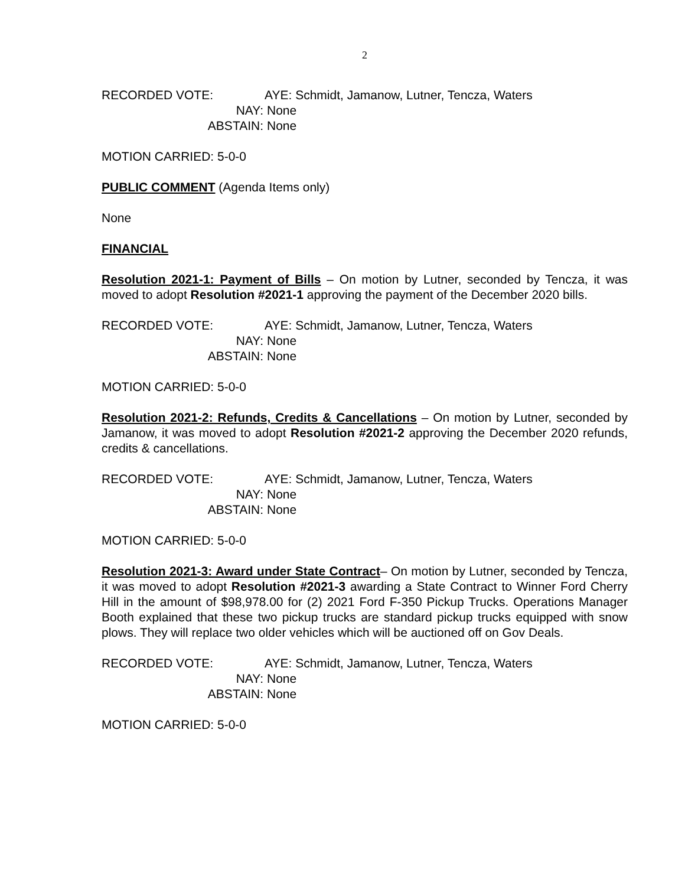2
RECORDED VOTE:
AYE: Schmidt, Jamanow, Lutner, Tencza, Waters
NAY:
None
ABSTAIN:
None
MOTION CARRIED: 5-0-0
PUBLIC COMMENT (Agenda Items only)
None
FINANCIAL
Resolution 2021-1: Payment of Bills – On motion by Lutner, seconded by Tencza, it was moved to adopt Resolution #2021-1 approving the payment of the December 2020 bills.
RECORDED VOTE:
AYE: Schmidt, Jamanow, Lutner, Tencza, Waters
NAY:
None
ABSTAIN:
None
MOTION CARRIED: 5-0-0
Resolution 2021-2: Refunds, Credits & Cancellations – On motion by Lutner, seconded by Jamanow, it was moved to adopt Resolution #2021-2 approving the December 2020 refunds, credits & cancellations.
RECORDED VOTE:
AYE: Schmidt, Jamanow, Lutner, Tencza, Waters
NAY:
None
ABSTAIN:
None
MOTION CARRIED: 5-0-0
Resolution 2021-3: Award under State Contract– On motion by Lutner, seconded by Tencza, it was moved to adopt Resolution #2021-3 awarding a State Contract to Winner Ford Cherry Hill in the amount of $98,978.00 for (2) 2021 Ford F-350 Pickup Trucks. Operations Manager Booth explained that these two pickup trucks are standard pickup trucks equipped with snow plows. They will replace two older vehicles which will be auctioned off on Gov Deals.
RECORDED VOTE:
AYE: Schmidt, Jamanow, Lutner, Tencza, Waters
NAY:
None
ABSTAIN:
None
MOTION CARRIED: 5-0-0